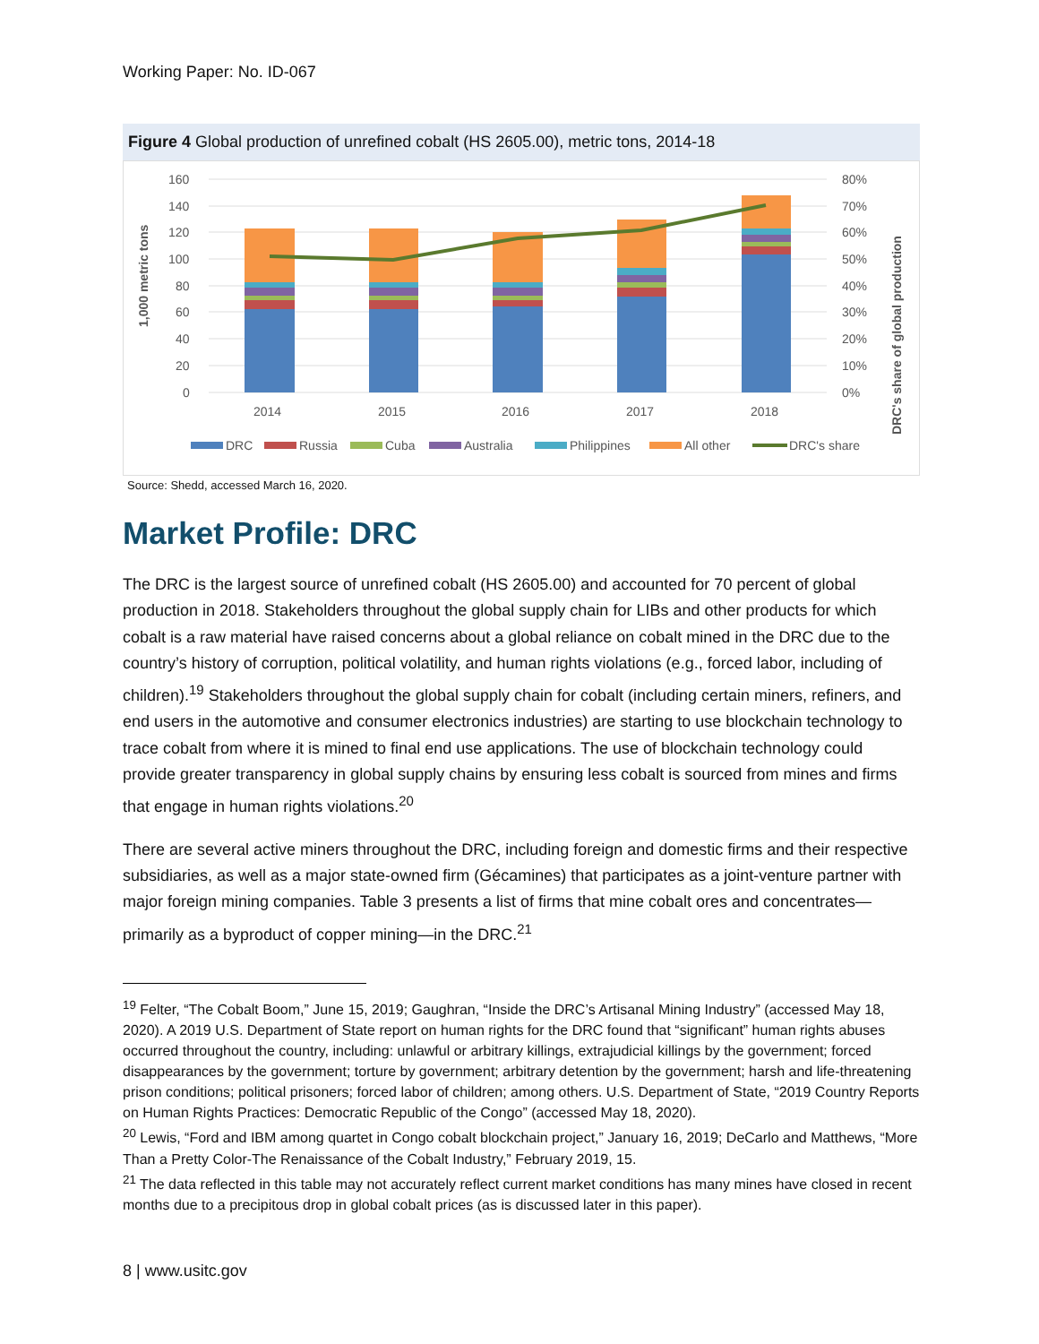Working Paper: No. ID-067
Figure 4 Global production of unrefined cobalt (HS 2605.00), metric tons, 2014-18
160
140
120
100
80
60
40
20
0
80%
70%
60%
50%
40%
30%
20%
10%
0%
1,000 metric tons
DRC's share of global production
2014
2015
2016
2017
2018
DRC
Russia
Cuba
Australia
Philippines
All other
DRC's share
Source: Shedd, accessed March 16, 2020.
Market Profile: DRC
The DRC is the largest source of unrefined cobalt (HS 2605.00) and accounted for 70 percent of global production in 2018. Stakeholders throughout the global supply chain for LIBs and other products for which cobalt is a raw material have raised concerns about a global reliance on cobalt mined in the DRC due to the country’s history of corruption, political volatility, and human rights violations (e.g., forced labor, including of children).<sup>19</sup> Stakeholders throughout the global supply chain for cobalt (including certain miners, refiners, and end users in the automotive and consumer electronics industries) are starting to use blockchain technology to trace cobalt from where it is mined to final end use applications. The use of blockchain technology could provide greater transparency in global supply chains by ensuring less cobalt is sourced from mines and firms that engage in human rights violations.<sup>20</sup>
There are several active miners throughout the DRC, including foreign and domestic firms and their respective subsidiaries, as well as a major state-owned firm (Gécamines) that participates as a joint-venture partner with major foreign mining companies. Table 3 presents a list of firms that mine cobalt ores and concentrates—primarily as a byproduct of copper mining—in the DRC.<sup>21</sup>
<sup>19</sup> Felter, “The Cobalt Boom,” June 15, 2019; Gaughran, “Inside the DRC’s Artisanal Mining Industry” (accessed May 18, 2020). A 2019 U.S. Department of State report on human rights for the DRC found that “significant” human rights abuses occurred throughout the country, including: unlawful or arbitrary killings, extrajudicial killings by the government; forced disappearances by the government; torture by government; arbitrary detention by the government; harsh and life-threatening prison conditions; political prisoners; forced labor of children; among others. U.S. Department of State, “2019 Country Reports on Human Rights Practices: Democratic Republic of the Congo” (accessed May 18, 2020).
<sup>20</sup> Lewis, “Ford and IBM among quartet in Congo cobalt blockchain project,” January 16, 2019; DeCarlo and Matthews, “More Than a Pretty Color-The Renaissance of the Cobalt Industry,” February 2019, 15.
<sup>21</sup> The data reflected in this table may not accurately reflect current market conditions has many mines have closed in recent months due to a precipitous drop in global cobalt prices (as is discussed later in this paper).
8 | www.usitc.gov